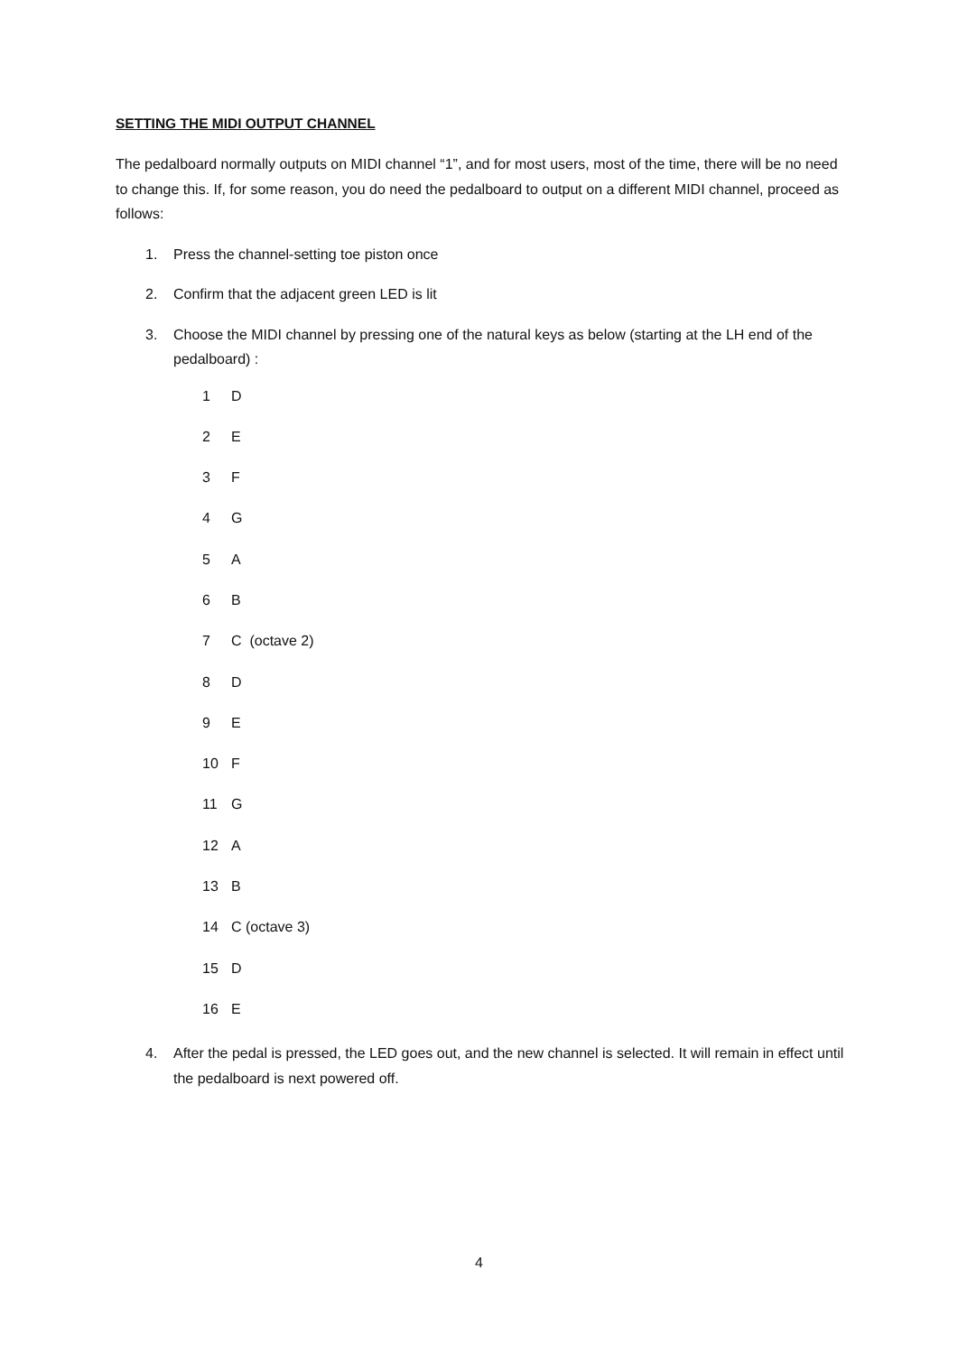SETTING THE MIDI OUTPUT CHANNEL
The pedalboard normally outputs on MIDI channel “1”, and for most users, most of the time, there will be no need to change this. If, for some reason, you do need the pedalboard to output on a different MIDI channel, proceed as follows:
1. Press the channel-setting toe piston once
2. Confirm that the adjacent green LED is lit
3. Choose the MIDI channel by pressing one of the natural keys as below (starting at the LH end of the pedalboard) :
1 D
2 E
3 F
4 G
5 A
6 B
7 C (octave 2)
8 D
9 E
10 F
11 G
12 A
13 B
14 C (octave 3)
15 D
16 E
4. After the pedal is pressed, the LED goes out, and the new channel is selected. It will remain in effect until the pedalboard is next powered off.
4